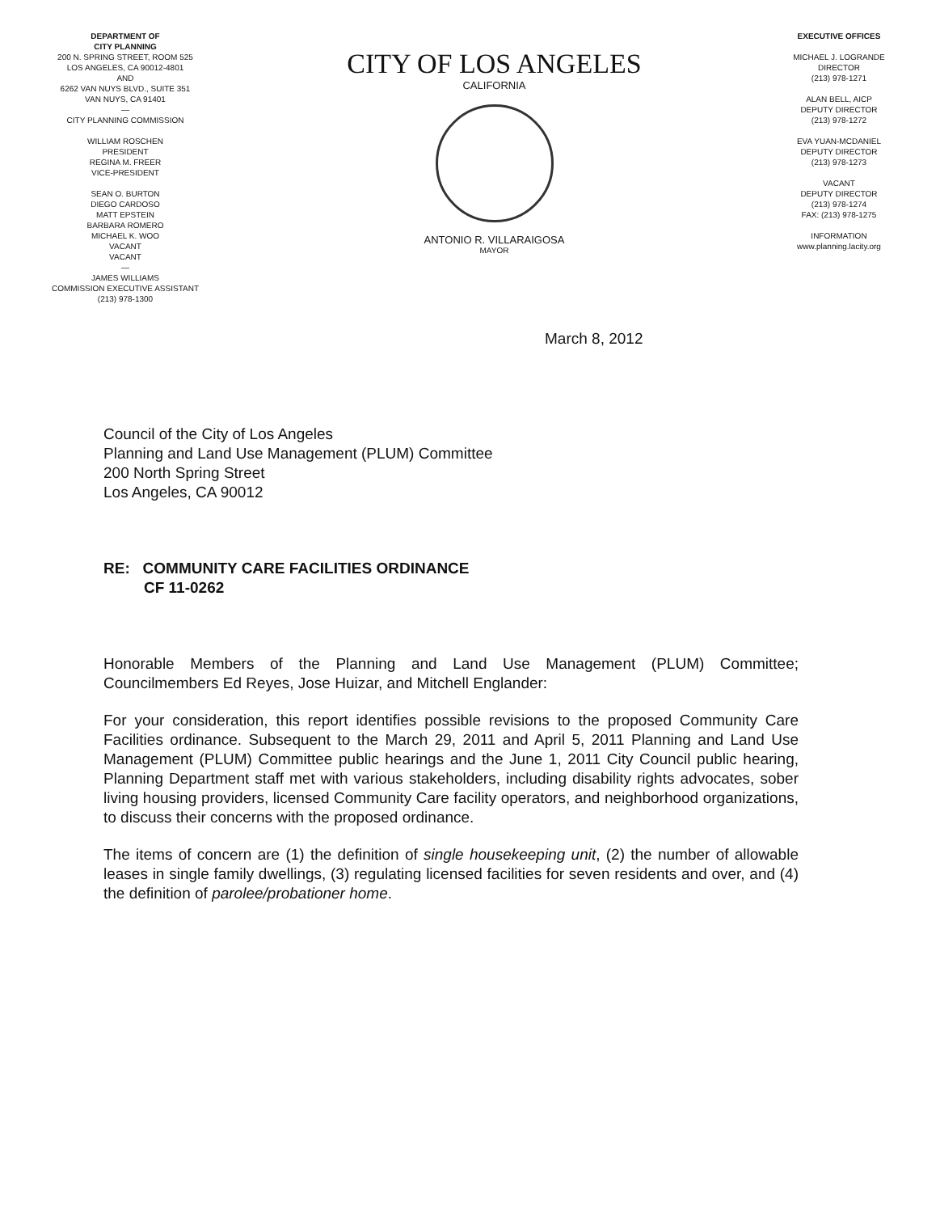DEPARTMENT OF
CITY PLANNING
200 N. SPRING STREET, ROOM 525
LOS ANGELES, CA 90012-4801
AND
6262 VAN NUYS BLVD., SUITE 351
VAN NUYS, CA 91401
—
CITY PLANNING COMMISSION
WILLIAM ROSCHEN
PRESIDENT
REGINA M. FREER
VICE-PRESIDENT
SEAN O. BURTON
DIEGO CARDOSO
MATT EPSTEIN
BARBARA ROMERO
MICHAEL K. WOO
VACANT
VACANT
—
JAMES WILLIAMS
COMMISSION EXECUTIVE ASSISTANT
(213) 978-1300
CITY OF LOS ANGELES
CALIFORNIA
ANTONIO R. VILLARAIGOSA
MAYOR
EXECUTIVE OFFICES
MICHAEL J. LOGRANDE
DIRECTOR
(213) 978-1271
ALAN BELL, AICP
DEPUTY DIRECTOR
(213) 978-1272
EVA YUAN-MCDANIEL
DEPUTY DIRECTOR
(213) 978-1273
VACANT
DEPUTY DIRECTOR
(213) 978-1274
FAX: (213) 978-1275
INFORMATION
www.planning.lacity.org
March 8, 2012
Council of the City of Los Angeles
Planning and Land Use Management (PLUM) Committee
200 North Spring Street
Los Angeles, CA 90012
RE: COMMUNITY CARE FACILITIES ORDINANCE
CF 11-0262
Honorable Members of the Planning and Land Use Management (PLUM) Committee; Councilmembers Ed Reyes, Jose Huizar, and Mitchell Englander:
For your consideration, this report identifies possible revisions to the proposed Community Care Facilities ordinance. Subsequent to the March 29, 2011 and April 5, 2011 Planning and Land Use Management (PLUM) Committee public hearings and the June 1, 2011 City Council public hearing, Planning Department staff met with various stakeholders, including disability rights advocates, sober living housing providers, licensed Community Care facility operators, and neighborhood organizations, to discuss their concerns with the proposed ordinance.
The items of concern are (1) the definition of single housekeeping unit, (2) the number of allowable leases in single family dwellings, (3) regulating licensed facilities for seven residents and over, and (4) the definition of parolee/probationer home.